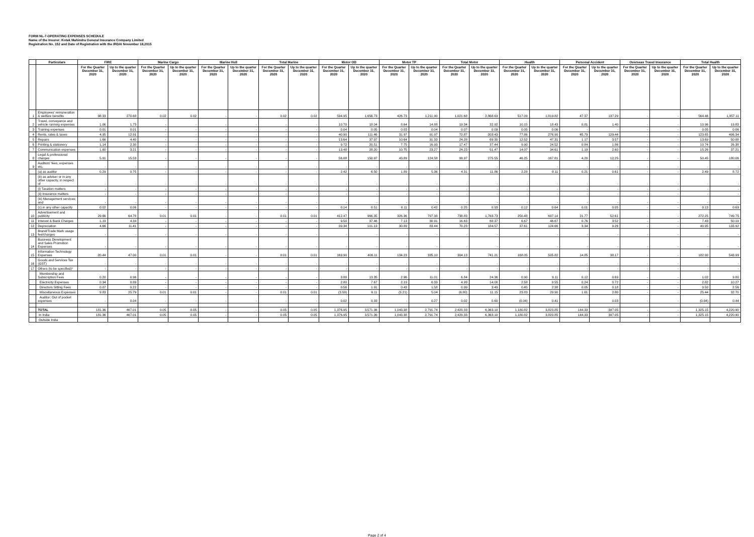FORM NL-7-OPERATING EXPENSES SCHEDULE
Name of the Insurer: Kotak Mahindra General Insurance Company Limited
Registration No. 152 and Date of Registration with the IRDAI November 18,2015
| | Particulars | FIRE | | Marine Cargo | | Marine Hull | | Total Marine | | Motor OD | | Motor TP | | Total Motor | | Health | | Personal Accident | | Overseas Travel Insurance | | Total Health | |
| --- | --- | --- | --- | --- | --- | --- | --- | --- | --- | --- | --- | --- | --- | --- | --- | --- | --- | --- | --- | --- | --- | --- | --- |
| | | For the Quarter December 31, 2020 | Up to the quarter December 31, 2020 | For the Quarter December 31, 2020 | Up to the quarter December 31, 2020 | For the Quarter December 31, 2020 | Up to the quarter December 31, 2020 | For the Quarter December 31, 2020 | Up to the quarter December 31, 2020 | For the Quarter December 31, 2020 | Up to the quarter December 31, 2020 | For the Quarter December 31, 2020 | Up to the quarter December 31, 2020 | For the Quarter December 31, 2020 | Up to the quarter December 31, 2020 | For the Quarter December 31, 2020 | Up to the quarter December 31, 2020 | For the Quarter December 31, 2020 | Up to the quarter December 31, 2020 | For the Quarter December 31, 2020 | Up to the quarter December 31, 2020 | For the Quarter December 31, 2020 | Up to the quarter December 31, 2020 |
| 1 | Employees' remuneration & welfare benefits | 98.33 | 270.68 | 0.02 | 0.02 | - | - | 0.02 | 0.02 | 594.95 | 1,656.73 | 426.73 | 1,211.90 | 1,021.68 | 2,868.63 | 517.09 | 1,819.82 | 47.37 | 137.29 | - | - | 564.46 | 1,957.11 |
| 2 | Travel, conveyance and vehicle running expenses | 1.06 | 1.73 | - | - | - | - | - | - | 10.70 | 18.04 | 8.64 | 14.88 | 19.34 | 32.92 | 10.15 | 18.43 | 0.81 | 1.40 | - | - | 10.96 | 19.83 |
| 3 | Training expenses | 0.01 | 0.01 | - | - | - | - | - | - | 0.04 | 0.05 | 0.03 | 0.04 | 0.07 | 0.09 | 0.05 | 0.06 | - | - | - | - | 0.05 | 0.06 |
| 4 | Rents, rates & taxes | 4.95 | 12.91 | - | - | - | - | - | - | 40.90 | 111.46 | 31.97 | 91.97 | 72.87 | 203.43 | 77.86 | 276.90 | 45.79 | 129.44 | - | - | 123.65 | 406.34 |
| 5 | Repairs | 1.66 | 4.40 | - | - | - | - | - | - | 13.64 | 37.97 | 10.64 | 31.33 | 24.28 | 69.30 | 12.52 | 47.31 | 1.17 | 3.57 | - | - | 13.69 | 50.88 |
| 6 | Printing & stationery | 1.14 | 2.30 | - | - | - | - | - | - | 9.72 | 20.51 | 7.75 | 16.93 | 17.47 | 37.44 | 9.90 | 24.52 | 0.84 | 1.86 | - | - | 10.74 | 26.38 |
| 7 | Communication expenses | 1.60 | 3.21 | - | - | - | - | - | - | 13.48 | 28.20 | 10.75 | 23.27 | 24.23 | 51.47 | 14.07 | 34.61 | 1.19 | 2.60 | - | - | 15.26 | 37.21 |
| 8 | Legal & professional charges | 5.91 | 15.53 | - | - | - | - | - | - | 56.08 | 150.97 | 43.89 | 124.58 | 99.97 | 275.55 | 46.25 | 167.81 | 4.20 | 12.25 | - | - | 50.45 | 180.06 |
| 9 | Auditors' fees, expenses etc. | - | - | - | - | - | - | - | - | - | - | - | - | - | - | - | - | - | - | - | - | - | - |
| | (a) as auditor | 0.29 | 0.75 | - | - | - | - | - | - | 2.42 | 6.50 | 1.89 | 5.36 | 4.31 | 11.86 | 2.28 | 8.11 | 0.21 | 0.61 | - | - | 2.49 | 8.72 |
| | (b) as adviser or in any other capacity, in respect of | - | - | - | - | - | - | - | - | - | - | - | - | - | - | - | - | - | - | - | - | - | - |
| | (i) Taxation matters | - | - | - | - | - | - | - | - | - | - | - | - | - | - | - | - | - | - | - | - | - | - |
| | (ii) Insurance matters | - | - | - | - | - | - | - | - | - | - | - | - | - | - | - | - | - | - | - | - | - | - |
| | (iii) Management services; and | - | - | - | - | - | - | - | - | - | - | - | - | - | - | - | - | - | - | - | - | - | - |
| | (c) in any other capacity | 0.02 | 0.06 | - | - | - | - | - | - | 0.14 | 0.51 | 0.11 | 0.42 | 0.25 | 0.93 | 0.12 | 0.64 | 0.01 | 0.05 | - | - | 0.13 | 0.69 |
| 10 | Advertisement and publicity | 29.66 | 64.78 | 0.01 | 0.01 | - | - | 0.01 | 0.01 | 412.47 | 966.35 | 326.36 | 797.38 | 738.83 | 1,763.73 | 250.48 | 697.14 | 21.77 | 52.61 | - | - | 272.25 | 749.75 |
| 11 | Interest & Bank Charges | 1.19 | 4.34 | - | - | - | - | - | - | 9.50 | 37.46 | 7.13 | 30.91 | 16.63 | 68.37 | 6.67 | 46.67 | 0.76 | 3.52 | - | - | 7.43 | 50.19 |
| 12 | Depreciation | 4.66 | 11.41 | - | - | - | - | - | - | 39.34 | 101.13 | 30.89 | 83.44 | 70.23 | 184.57 | 37.61 | 124.66 | 3.34 | 9.26 | - | - | 40.95 | 133.92 |
| 13 | Brand/Trade Mark usage fee/charges | - | - | - | - | - | - | - | - | - | - | - | - | - | - | - | - | - | - | - | - | - | - |
| 14 | Business Development and Sales Promotion Expenses | - | - | - | - | - | - | - | - | - | - | - | - | - | - | - | - | - | - | - | - | - | - |
| 15 | Information Technology Expenses | 20.44 | 47.00 | 0.01 | 0.01 | - | - | 0.01 | 0.01 | 169.90 | 406.11 | 134.23 | 335.10 | 304.13 | 741.21 | 168.05 | 505.82 | 14.85 | 38.17 | - | - | 182.90 | 543.99 |
| 16 | Goods and Services Tax (GST) | - | - | - | - | - | - | - | - | - | - | - | - | - | - | - | - | - | - | - | - | - | - |
| 17 | Others (to be specified)* | - | - | - | - | - | - | - | - | - | - | - | - | - | - | - | - | - | - | - | - | - | - |
| | Membership and Subscription Fees | 0.20 | 0.96 | - | - | - | - | - | - | 3.88 | 13.35 | 2.96 | 11.01 | 6.84 | 24.36 | 0.90 | 9.11 | 0.12 | 0.69 | - | - | 1.02 | 9.80 |
| | Electricity Expenses | 0.34 | 0.89 | - | - | - | - | - | - | 2.80 | 7.67 | 2.19 | 6.33 | 4.99 | 14.00 | 2.58 | 9.55 | 0.24 | 0.72 | - | - | 2.82 | 10.27 |
| | Directors Sitting Fees | 0.07 | 0.22 | - | - | - | - | - | - | 0.56 | 1.91 | 0.43 | 1.58 | 0.99 | 3.49 | 0.45 | 2.38 | 0.05 | 0.18 | - | - | 0.50 | 2.56 |
| | Miscellaneous Expenses | 9.83 | 25.79 | 0.01 | 0.01 | - | - | 0.01 | 0.01 | (3.59) | 6.11 | (3.21) | 5.04 | (6.80) | 11.15 | 23.83 | 29.90 | 1.61 | 2.80 | - | - | 25.44 | 32.70 |
| | Auditor: Out of pocket expenses | - | 0.04 | - | - | - | - | - | - | 0.02 | 0.33 | - | 0.27 | 0.02 | 0.60 | (0.04) | 0.41 | - | 0.03 | - | - | (0.04) | 0.44 |
| | TOTAL | 181.36 | 467.01 | 0.05 | 0.05 | - | - | 0.05 | 0.05 | 1,376.95 | 3,571.36 | 1,043.38 | 2,791.74 | 2,420.33 | 6,363.10 | 1,180.82 | 3,823.85 | 144.33 | 397.05 | - | - | 1,325.15 | 4,220.90 |
| | In India | 181.36 | 467.01 | 0.05 | 0.05 | - | - | 0.05 | 0.05 | 1,376.95 | 3,571.36 | 1,043.38 | 2,791.74 | 2,420.33 | 6,363.10 | 1,180.82 | 3,823.85 | 144.33 | 397.05 | - | - | 1,325.15 | 4,220.90 |
| | Outside India | | | | | | | | | | | | | | | | | | | | | | |
Page 2 of 4